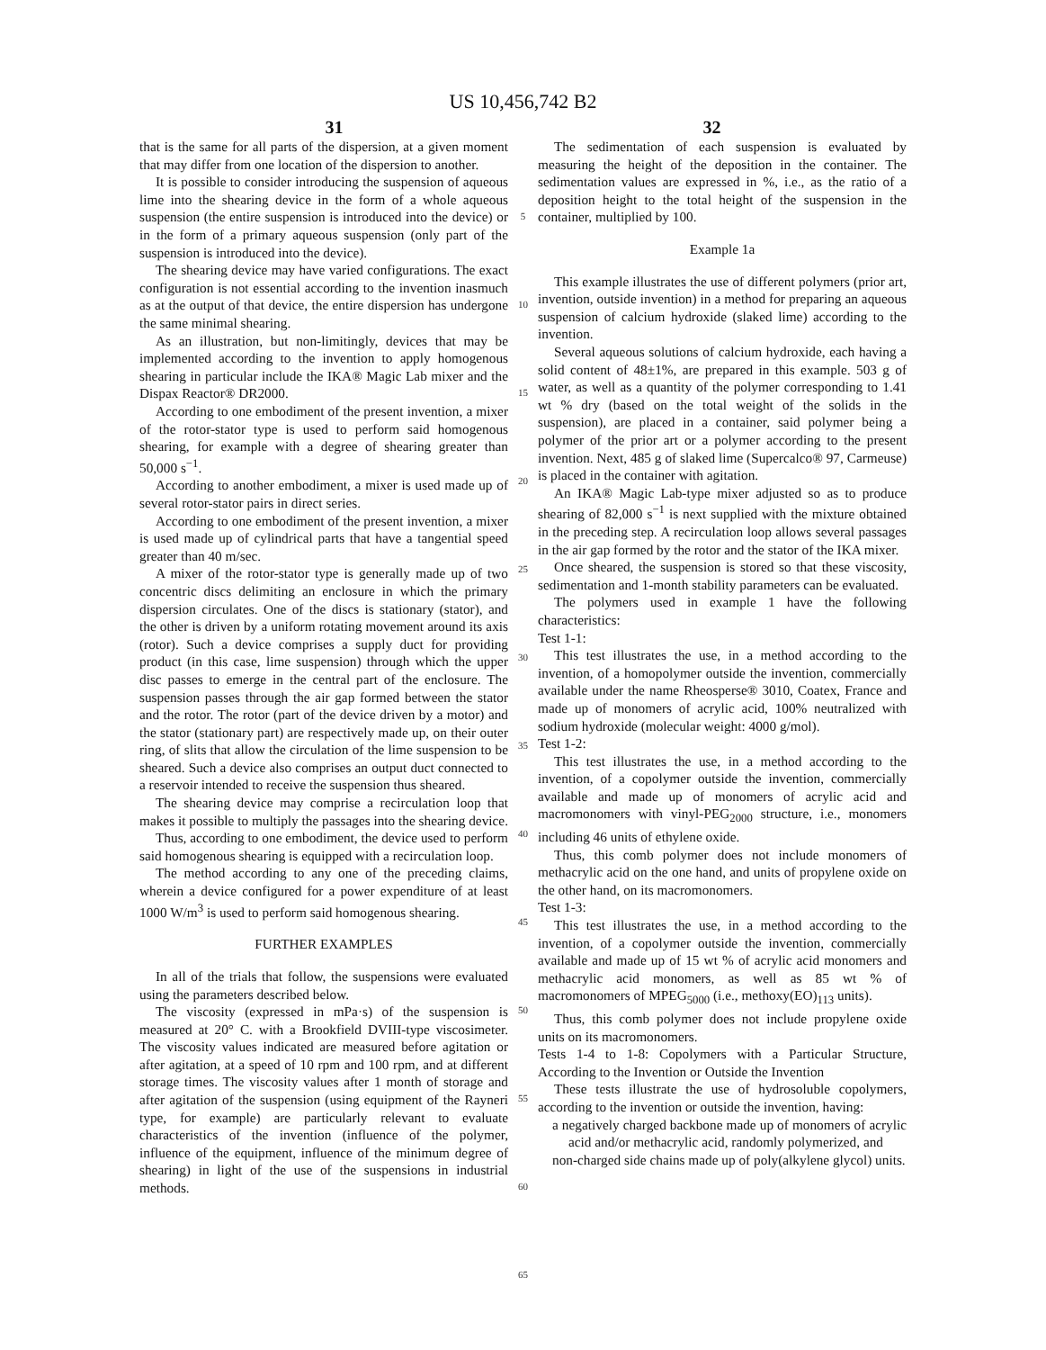US 10,456,742 B2
31 32
that is the same for all parts of the dispersion, at a given moment that may differ from one location of the dispersion to another.
It is possible to consider introducing the suspension of aqueous lime into the shearing device in the form of a whole aqueous suspension (the entire suspension is introduced into the device) or in the form of a primary aqueous suspension (only part of the suspension is introduced into the device).
The shearing device may have varied configurations. The exact configuration is not essential according to the invention inasmuch as at the output of that device, the entire dispersion has undergone the same minimal shearing.
As an illustration, but non-limitingly, devices that may be implemented according to the invention to apply homogenous shearing in particular include the IKA® Magic Lab mixer and the Dispax Reactor® DR2000.
According to one embodiment of the present invention, a mixer of the rotor-stator type is used to perform said homogenous shearing, for example with a degree of shearing greater than 50,000 s<sup>−1</sup>.
According to another embodiment, a mixer is used made up of several rotor-stator pairs in direct series.
According to one embodiment of the present invention, a mixer is used made up of cylindrical parts that have a tangential speed greater than 40 m/sec.
A mixer of the rotor-stator type is generally made up of two concentric discs delimiting an enclosure in which the primary dispersion circulates. One of the discs is stationary (stator), and the other is driven by a uniform rotating movement around its axis (rotor). Such a device comprises a supply duct for providing product (in this case, lime suspension) through which the upper disc passes to emerge in the central part of the enclosure. The suspension passes through the air gap formed between the stator and the rotor. The rotor (part of the device driven by a motor) and the stator (stationary part) are respectively made up, on their outer ring, of slits that allow the circulation of the lime suspension to be sheared. Such a device also comprises an output duct connected to a reservoir intended to receive the suspension thus sheared.
The shearing device may comprise a recirculation loop that makes it possible to multiply the passages into the shearing device.
Thus, according to one embodiment, the device used to perform said homogenous shearing is equipped with a recirculation loop.
The method according to any one of the preceding claims, wherein a device configured for a power expenditure of at least 1000 W/m<sup>3</sup> is used to perform said homogenous shearing.
FURTHER EXAMPLES
In all of the trials that follow, the suspensions were evaluated using the parameters described below.
The viscosity (expressed in mPa·s) of the suspension is measured at 20° C. with a Brookfield DVIII-type viscosimeter. The viscosity values indicated are measured before agitation or after agitation, at a speed of 10 rpm and 100 rpm, and at different storage times. The viscosity values after 1 month of storage and after agitation of the suspension (using equipment of the Rayneri type, for example) are particularly relevant to evaluate characteristics of the invention (influence of the polymer, influence of the equipment, influence of the minimum degree of shearing) in light of the use of the suspensions in industrial methods.
5
10
15
20
25
30
35
40
45
50
55
60
65
The sedimentation of each suspension is evaluated by measuring the height of the deposition in the container. The sedimentation values are expressed in %, i.e., as the ratio of a deposition height to the total height of the suspension in the container, multiplied by 100.
Example 1a
This example illustrates the use of different polymers (prior art, invention, outside invention) in a method for preparing an aqueous suspension of calcium hydroxide (slaked lime) according to the invention.
Several aqueous solutions of calcium hydroxide, each having a solid content of 48±1%, are prepared in this example. 503 g of water, as well as a quantity of the polymer corresponding to 1.41 wt % dry (based on the total weight of the solids in the suspension), are placed in a container, said polymer being a polymer of the prior art or a polymer according to the present invention. Next, 485 g of slaked lime (Supercalco® 97, Carmeuse) is placed in the container with agitation.
An IKA® Magic Lab-type mixer adjusted so as to produce shearing of 82,000 s<sup>−1</sup> is next supplied with the mixture obtained in the preceding step. A recirculation loop allows several passages in the air gap formed by the rotor and the stator of the IKA mixer.
Once sheared, the suspension is stored so that these viscosity, sedimentation and 1-month stability parameters can be evaluated.
The polymers used in example 1 have the following characteristics:
Test 1-1:
This test illustrates the use, in a method according to the invention, of a homopolymer outside the invention, commercially available under the name Rheosperse® 3010, Coatex, France and made up of monomers of acrylic acid, 100% neutralized with sodium hydroxide (molecular weight: 4000 g/mol).
Test 1-2:
This test illustrates the use, in a method according to the invention, of a copolymer outside the invention, commercially available and made up of monomers of acrylic acid and macromonomers with vinyl-PEG<sub>2000</sub> structure, i.e., monomers including 46 units of ethylene oxide.
Thus, this comb polymer does not include monomers of methacrylic acid on the one hand, and units of propylene oxide on the other hand, on its macromonomers.
Test 1-3:
This test illustrates the use, in a method according to the invention, of a copolymer outside the invention, commercially available and made up of 15 wt % of acrylic acid monomers and methacrylic acid monomers, as well as 85 wt % of macromonomers of MPEG<sub>5000</sub> (i.e., methoxy(EO)<sub>113</sub> units).
Thus, this comb polymer does not include propylene oxide units on its macromonomers.
Tests 1-4 to 1-8: Copolymers with a Particular Structure, According to the Invention or Outside the Invention
These tests illustrate the use of hydrosoluble copolymers, according to the invention or outside the invention, having:
a negatively charged backbone made up of monomers of acrylic acid and/or methacrylic acid, randomly polymerized, and
non-charged side chains made up of poly(alkylene glycol) units.